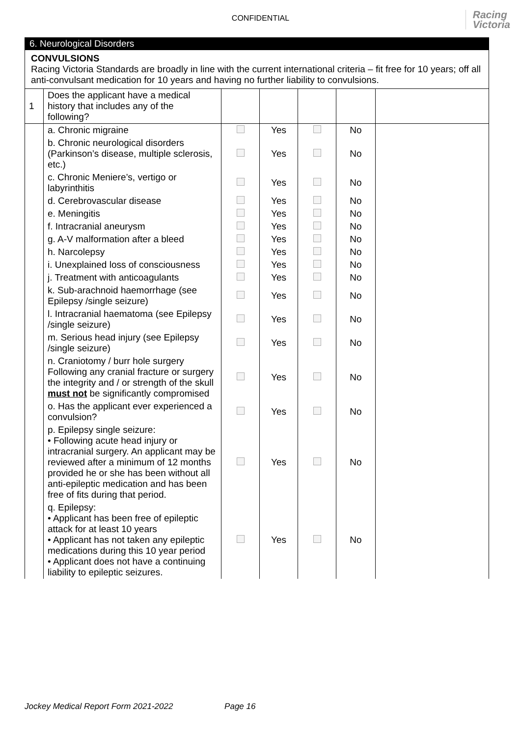CONFIDENTIAL
Racing
Victoria
6. Neurological Disorders
CONVULSIONS
Racing Victoria Standards are broadly in line with the current international criteria – fit free for 10 years; off all anti-convulsant medication for 10 years and having no further liability to convulsions.
| 1 | Does the applicant have a medical history that includes any of the following? | | | | | |
| | a. Chronic migraine | | Yes | | No | |
| | b. Chronic neurological disorders (Parkinson’s disease, multiple sclerosis, etc.) | | Yes | | No | |
| | c. Chronic Meniere’s, vertigo or labyrinthitis | | Yes | | No | |
| | d. Cerebrovascular disease | | Yes | | No | |
| | e. Meningitis | | Yes | | No | |
| | f. Intracranial aneurysm | | Yes | | No | |
| | g. A-V malformation after a bleed | | Yes | | No | |
| | h. Narcolepsy | | Yes | | No | |
| | i. Unexplained loss of consciousness | | Yes | | No | |
| | j. Treatment with anticoagulants | | Yes | | No | |
| | k. Sub-arachnoid haemorrhage (see Epilepsy /single seizure) | | Yes | | No | |
| | l. Intracranial haematoma (see Epilepsy /single seizure) | | Yes | | No | |
| | m. Serious head injury (see Epilepsy /single seizure) | | Yes | | No | |
| | n. Craniotomy / burr hole surgery Following any cranial fracture or surgery the integrity and / or strength of the skull must not be significantly compromised | | Yes | | No | |
| | o. Has the applicant ever experienced a convulsion? | | Yes | | No | |
| | p. Epilepsy single seizure: • Following acute head injury or intracranial surgery. An applicant may be reviewed after a minimum of 12 months provided he or she has been without all anti-epileptic medication and has been free of fits during that period. | | Yes | | No | |
| | q. Epilepsy: • Applicant has been free of epileptic attack for at least 10 years • Applicant has not taken any epileptic medications during this 10 year period • Applicant does not have a continuing liability to epileptic seizures. | | Yes | | No | |
Jockey Medical Report Form 2021-2022 Page 16